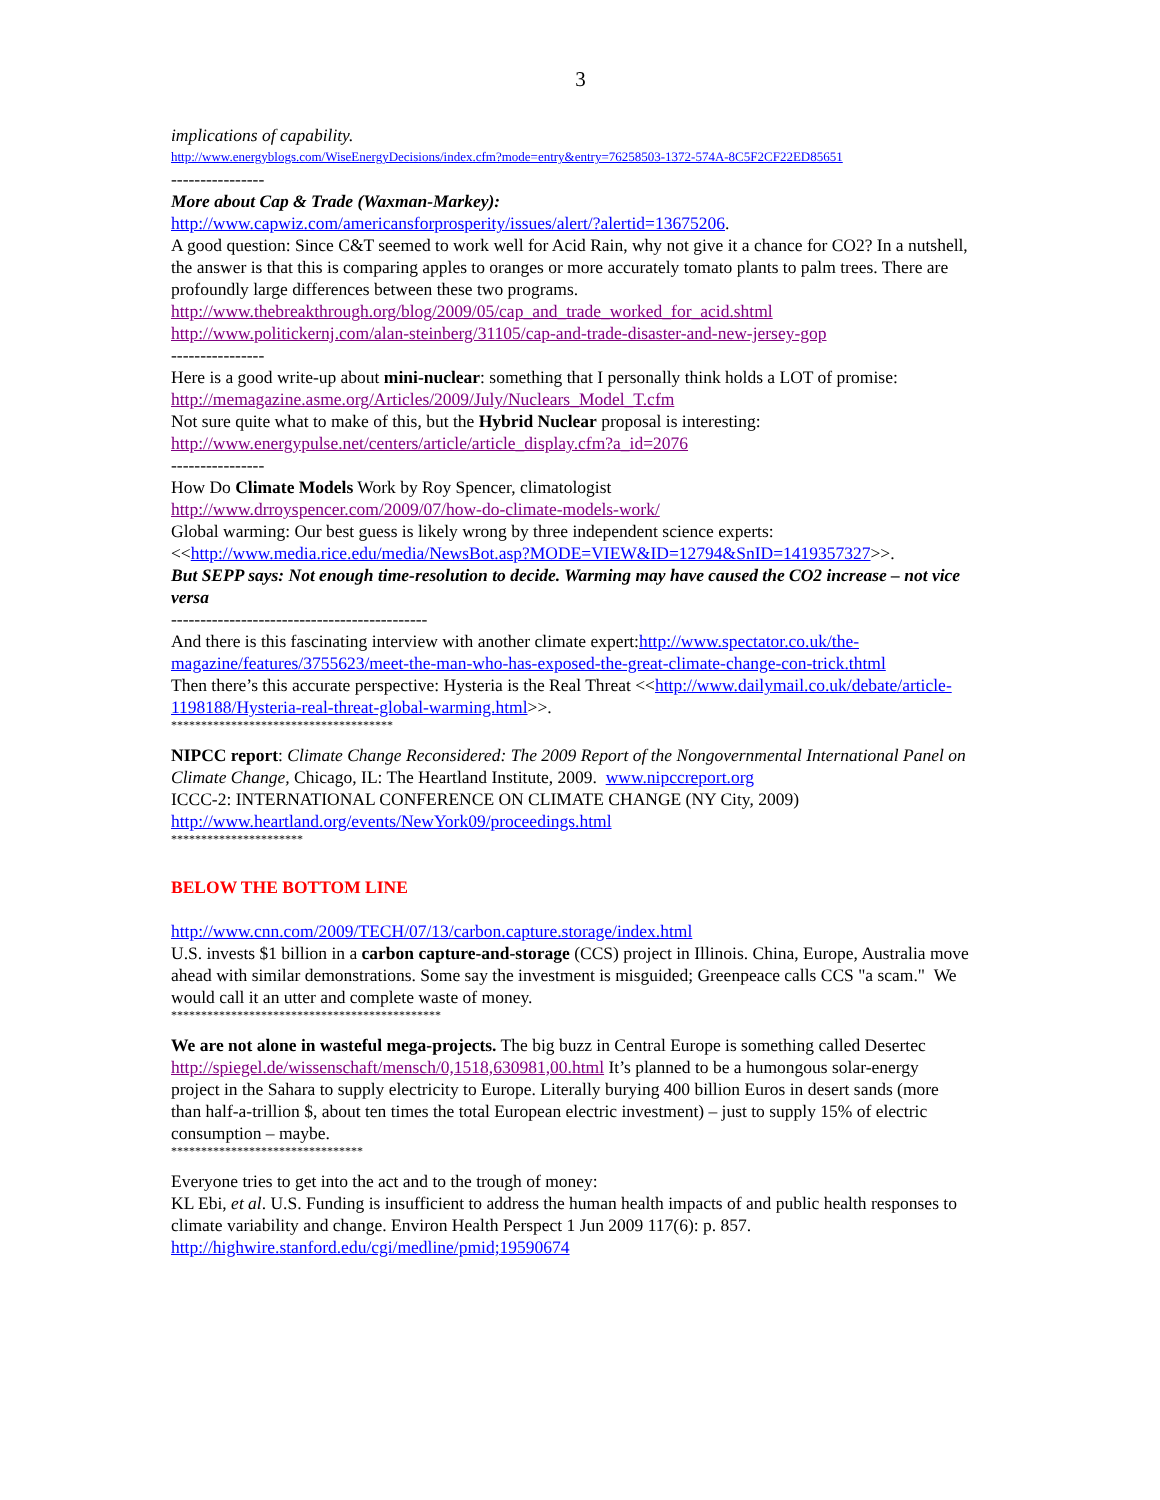3
implications of capability.
http://www.energyblogs.com/WiseEnergyDecisions/index.cfm?mode=entry&entry=76258503-1372-574A-8C5F2CF22ED85651
----------------
More about Cap & Trade (Waxman-Markey):
http://www.capwiz.com/americansforprosperity/issues/alert/?alertid=13675206.
A good question: Since C&T seemed to work well for Acid Rain, why not give it a chance for CO2? In a nutshell, the answer is that this is comparing apples to oranges or more accurately tomato plants to palm trees. There are profoundly large differences between these two programs.
http://www.thebreakthrough.org/blog/2009/05/cap_and_trade_worked_for_acid.shtml
http://www.politickernj.com/alan-steinberg/31105/cap-and-trade-disaster-and-new-jersey-gop
----------------
Here is a good write-up about mini-nuclear: something that I personally think holds a LOT of promise: http://memagazine.asme.org/Articles/2009/July/Nuclears_Model_T.cfm
Not sure quite what to make of this, but the Hybrid Nuclear proposal is interesting: http://www.energypulse.net/centers/article/article_display.cfm?a_id=2076
----------------
How Do Climate Models Work by Roy Spencer, climatologist
http://www.drroyspencer.com/2009/07/how-do-climate-models-work/
Global warming: Our best guess is likely wrong by three independent science experts: <<http://www.media.rice.edu/media/NewsBot.asp?MODE=VIEW&ID=12794&SnID=1419357327>>.
But SEPP says: Not enough time-resolution to decide. Warming may have caused the CO2 increase – not vice versa
--------------------------------------------
And there is this fascinating interview with another climate expert:http://www.spectator.co.uk/the-magazine/features/3755623/meet-the-man-who-has-exposed-the-great-climate-change-con-trick.thtml
Then there’s this accurate perspective: Hysteria is the Real Threat <<http://www.dailymail.co.uk/debate/article-1198188/Hysteria-real-threat-global-warming.html>>.
*************************************
NIPCC report: Climate Change Reconsidered: The 2009 Report of the Nongovernmental International Panel on Climate Change, Chicago, IL: The Heartland Institute, 2009. www.nipccreport.org
ICCC-2: INTERNATIONAL CONFERENCE ON CLIMATE CHANGE (NY City, 2009)
http://www.heartland.org/events/NewYork09/proceedings.html
**********************
BELOW THE BOTTOM LINE
http://www.cnn.com/2009/TECH/07/13/carbon.capture.storage/index.html
U.S. invests $1 billion in a carbon capture-and-storage (CCS) project in Illinois. China, Europe, Australia move ahead with similar demonstrations. Some say the investment is misguided; Greenpeace calls CCS "a scam." We would call it an utter and complete waste of money.
*********************************************
We are not alone in wasteful mega-projects. The big buzz in Central Europe is something called Desertec http://spiegel.de/wissenschaft/mensch/0,1518,630981,00.html It’s planned to be a humongous solar-energy project in the Sahara to supply electricity to Europe. Literally burying 400 billion Euros in desert sands (more than half-a-trillion $, about ten times the total European electric investment) – just to supply 15% of electric consumption – maybe.
********************************
Everyone tries to get into the act and to the trough of money:
KL Ebi, et al. U.S. Funding is insufficient to address the human health impacts of and public health responses to climate variability and change. Environ Health Perspect 1 Jun 2009 117(6): p. 857. http://highwire.stanford.edu/cgi/medline/pmid;19590674